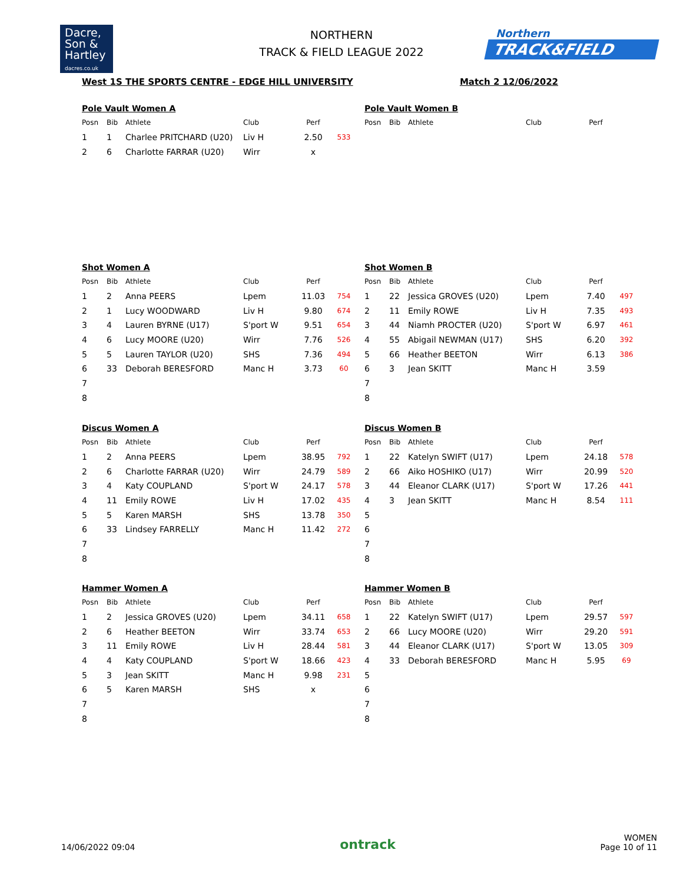Dacre,
Son &
Hartley
dacres.co.uk
NORTHERN
TRACK & FIELD LEAGUE 2022
Northern
TRACK&FIELD
West 1S THE SPORTS CENTRE - EDGE HILL UNIVERSITY Match 2 12/06/2022
Pole Vault Women A
| Posn | Bib | Athlete | Club | Perf | |
| --- | --- | --- | --- | --- | --- |
| 1 | 1 | Charlee PRITCHARD (U20) | Liv H | 2.50 | 533 |
| 2 | 6 | Charlotte FARRAR (U20) | Wirr | x | |
Pole Vault Women B
| Posn | Bib | Athlete | Club | Perf | |
| --- | --- | --- | --- | --- | --- |
Shot Women A
| Posn | Bib | Athlete | Club | Perf | |
| --- | --- | --- | --- | --- | --- |
| 1 | 2 | Anna PEERS | Lpem | 11.03 | 754 |
| 2 | 1 | Lucy WOODWARD | Liv H | 9.80 | 674 |
| 3 | 4 | Lauren BYRNE (U17) | S'port W | 9.51 | 654 |
| 4 | 6 | Lucy MOORE (U20) | Wirr | 7.76 | 526 |
| 5 | 5 | Lauren TAYLOR (U20) | SHS | 7.36 | 494 |
| 6 | 33 | Deborah BERESFORD | Manc H | 3.73 | 60 |
| 7 | | | | | |
| 8 | | | | | |
Shot Women B
| Posn | Bib | Athlete | Club | Perf | |
| --- | --- | --- | --- | --- | --- |
| 1 | 22 | Jessica GROVES (U20) | Lpem | 7.40 | 497 |
| 2 | 11 | Emily ROWE | Liv H | 7.35 | 493 |
| 3 | 44 | Niamh PROCTER (U20) | S'port W | 6.97 | 461 |
| 4 | 55 | Abigail NEWMAN (U17) | SHS | 6.20 | 392 |
| 5 | 66 | Heather BEETON | Wirr | 6.13 | 386 |
| 6 | 3 | Jean SKITT | Manc H | 3.59 | |
| 7 | | | | | |
| 8 | | | | | |
Discus Women A
| Posn | Bib | Athlete | Club | Perf | |
| --- | --- | --- | --- | --- | --- |
| 1 | 2 | Anna PEERS | Lpem | 38.95 | 792 |
| 2 | 6 | Charlotte FARRAR (U20) | Wirr | 24.79 | 589 |
| 3 | 4 | Katy COUPLAND | S'port W | 24.17 | 578 |
| 4 | 11 | Emily ROWE | Liv H | 17.02 | 435 |
| 5 | 5 | Karen MARSH | SHS | 13.78 | 350 |
| 6 | 33 | Lindsey FARRELLY | Manc H | 11.42 | 272 |
| 7 | | | | | |
| 8 | | | | | |
Discus Women B
| Posn | Bib | Athlete | Club | Perf | |
| --- | --- | --- | --- | --- | --- |
| 1 | 22 | Katelyn SWIFT (U17) | Lpem | 24.18 | 578 |
| 2 | 66 | Aiko HOSHIKO (U17) | Wirr | 20.99 | 520 |
| 3 | 44 | Eleanor CLARK (U17) | S'port W | 17.26 | 441 |
| 4 | 3 | Jean SKITT | Manc H | 8.54 | 111 |
| 5 | | | | | |
| 6 | | | | | |
| 7 | | | | | |
| 8 | | | | | |
Hammer Women A
| Posn | Bib | Athlete | Club | Perf | |
| --- | --- | --- | --- | --- | --- |
| 1 | 2 | Jessica GROVES (U20) | Lpem | 34.11 | 658 |
| 2 | 6 | Heather BEETON | Wirr | 33.74 | 653 |
| 3 | 11 | Emily ROWE | Liv H | 28.44 | 581 |
| 4 | 4 | Katy COUPLAND | S'port W | 18.66 | 423 |
| 5 | 3 | Jean SKITT | Manc H | 9.98 | 231 |
| 6 | 5 | Karen MARSH | SHS | x | |
| 7 | | | | | |
| 8 | | | | | |
Hammer Women B
| Posn | Bib | Athlete | Club | Perf | |
| --- | --- | --- | --- | --- | --- |
| 1 | 22 | Katelyn SWIFT (U17) | Lpem | 29.57 | 597 |
| 2 | 66 | Lucy MOORE (U20) | Wirr | 29.20 | 591 |
| 3 | 44 | Eleanor CLARK (U17) | S'port W | 13.05 | 309 |
| 4 | 33 | Deborah BERESFORD | Manc H | 5.95 | 69 |
| 5 | | | | | |
| 6 | | | | | |
| 7 | | | | | |
| 8 | | | | | |
14/06/2022 09:04 ontrack WOMEN
Page 10 of 11